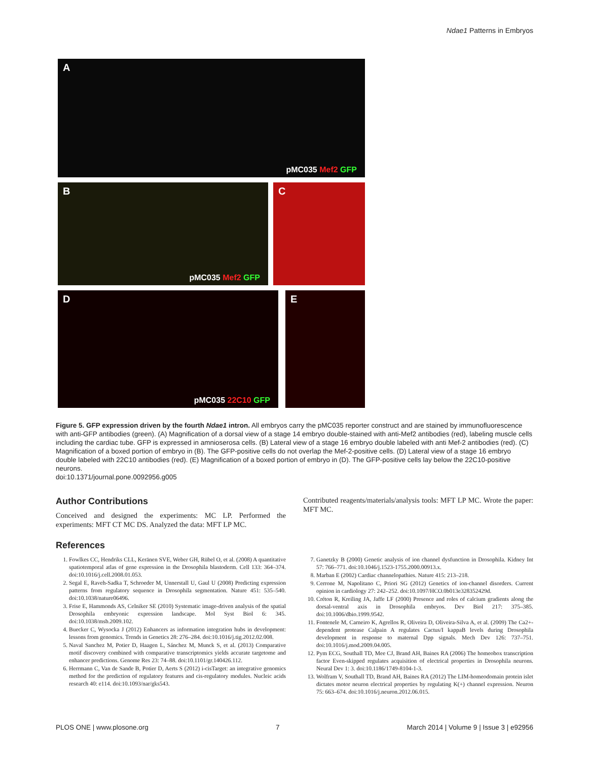Ndae1 Patterns in Embryos
A
pMC035 Mef2 GFP
B
pMC035 Mef2 GFP
C
D
pMC035 22C10 GFP
E
Figure 5. GFP expression driven by the fourth Ndae1 intron. All embryos carry the pMC035 reporter construct and are stained by immunofluorescence with anti-GFP antibodies (green). (A) Magnification of a dorsal view of a stage 14 embryo double-stained with anti-Mef2 antibodies (red), labeling muscle cells including the cardiac tube. GFP is expressed in amnioserosa cells. (B) Lateral view of a stage 16 embryo double labeled with anti Mef-2 antibodies (red). (C) Magnification of a boxed portion of embryo in (B). The GFP-positive cells do not overlap the Mef-2-positive cells. (D) Lateral view of a stage 16 embryo double labeled with 22C10 antibodies (red). (E) Magnification of a boxed portion of embryo in (D). The GFP-positive cells lay below the 22C10-positive neurons.
doi:10.1371/journal.pone.0092956.g005
Author Contributions
Conceived and designed the experiments: MC LP. Performed the experiments: MFT CT MC DS. Analyzed the data: MFT LP MC.
Contributed reagents/materials/analysis tools: MFT LP MC. Wrote the paper: MFT MC.
References
1. Fowlkes CC, Hendriks CLL, Keränen SVE, Weber GH, Rübel O, et al. (2008) A quantitative spatiotemporal atlas of gene expression in the Drosophila blastoderm. Cell 133: 364–374. doi:10.1016/j.cell.2008.01.053.
2. Segal E, Raveh-Sadka T, Schroeder M, Unnerstall U, Gaul U (2008) Predicting expression patterns from regulatory sequence in Drosophila segmentation. Nature 451: 535–540. doi:10.1038/nature06496.
3. Frise E, Hammonds AS, Celniker SE (2010) Systematic image-driven analysis of the spatial Drosophila embryonic expression landscape. Mol Syst Biol 6: 345. doi:10.1038/msb.2009.102.
4. Buecker C, Wysocka J (2012) Enhancers as information integration hubs in development: lessons from genomics. Trends in Genetics 28: 276–284. doi:10.1016/j.tig.2012.02.008.
5. Naval Sanchez M, Potier D, Haagen L, Sánchez M, Munck S, et al. (2013) Comparative motif discovery combined with comparative transcriptomics yields accurate targetome and enhancer predictions. Genome Res 23: 74–88. doi:10.1101/gr.140426.112.
6. Herrmann C, Van de Sande B, Potier D, Aerts S (2012) i-cisTarget: an integrative genomics method for the prediction of regulatory features and cis-regulatory modules. Nucleic acids research 40: e114. doi:10.1093/nar/gks543.
7. Ganetzky B (2000) Genetic analysis of ion channel dysfunction in Drosophila. Kidney Int 57: 766–771. doi:10.1046/j.1523-1755.2000.00913.x.
8. Marban E (2002) Cardiac channelopathies. Nature 415: 213–218.
9. Cerrone M, Napolitano C, Priori SG (2012) Genetics of ion-channel disorders. Current opinion in cardiology 27: 242–252. doi:10.1097/HCO.0b013e328352429d.
10. Créton R, Kreiling JA, Jaffe LF (2000) Presence and roles of calcium gradients along the dorsal-ventral axis in Drosophila embryos. Dev Biol 217: 375–385. doi:10.1006/dbio.1999.9542.
11. Fontenele M, Carneiro K, Agrellos R, Oliveira D, Oliveira-Silva A, et al. (2009) The Ca2+-dependent protease Calpain A regulates Cactus/I kappaB levels during Drosophila development in response to maternal Dpp signals. Mech Dev 126: 737–751. doi:10.1016/j.mod.2009.04.005.
12. Pym ECG, Southall TD, Mee CJ, Brand AH, Baines RA (2006) The homeobox transcription factor Even-skipped regulates acquisition of electrical properties in Drosophila neurons. Neural Dev 1: 3. doi:10.1186/1749-8104-1-3.
13. Wolfram V, Southall TD, Brand AH, Baines RA (2012) The LIM-homeodomain protein islet dictates motor neuron electrical properties by regulating K(+) channel expression. Neuron 75: 663–674. doi:10.1016/j.neuron.2012.06.015.
PLOS ONE | www.plosone.org 7 March 2014 | Volume 9 | Issue 3 | e92956